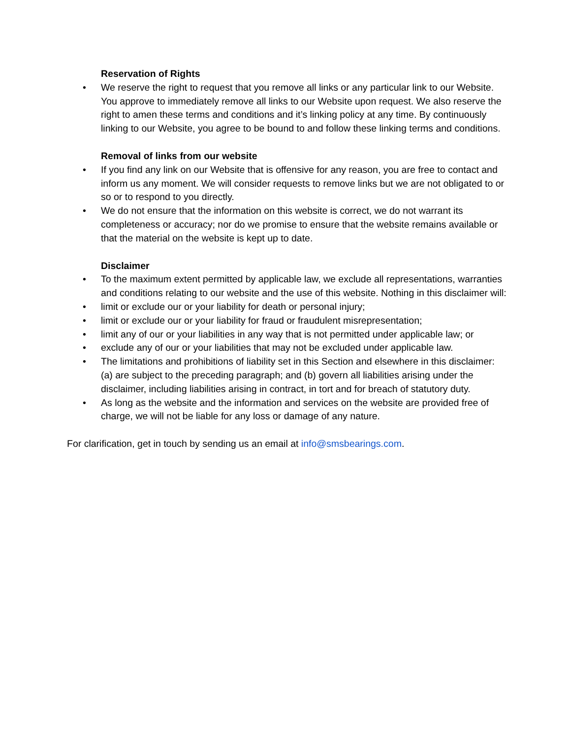Reservation of Rights
• We reserve the right to request that you remove all links or any particular link to our Website. You approve to immediately remove all links to our Website upon request. We also reserve the right to amen these terms and conditions and it’s linking policy at any time. By continuously linking to our Website, you agree to be bound to and follow these linking terms and conditions.
Removal of links from our website
• If you find any link on our Website that is offensive for any reason, you are free to contact and inform us any moment. We will consider requests to remove links but we are not obligated to or so or to respond to you directly.
• We do not ensure that the information on this website is correct, we do not warrant its completeness or accuracy; nor do we promise to ensure that the website remains available or that the material on the website is kept up to date.
Disclaimer
• To the maximum extent permitted by applicable law, we exclude all representations, warranties and conditions relating to our website and the use of this website. Nothing in this disclaimer will:
• limit or exclude our or your liability for death or personal injury;
• limit or exclude our or your liability for fraud or fraudulent misrepresentation;
• limit any of our or your liabilities in any way that is not permitted under applicable law; or
• exclude any of our or your liabilities that may not be excluded under applicable law.
• The limitations and prohibitions of liability set in this Section and elsewhere in this disclaimer: (a) are subject to the preceding paragraph; and (b) govern all liabilities arising under the disclaimer, including liabilities arising in contract, in tort and for breach of statutory duty.
• As long as the website and the information and services on the website are provided free of charge, we will not be liable for any loss or damage of any nature.
For clarification, get in touch by sending us an email at info@smsbearings.com.